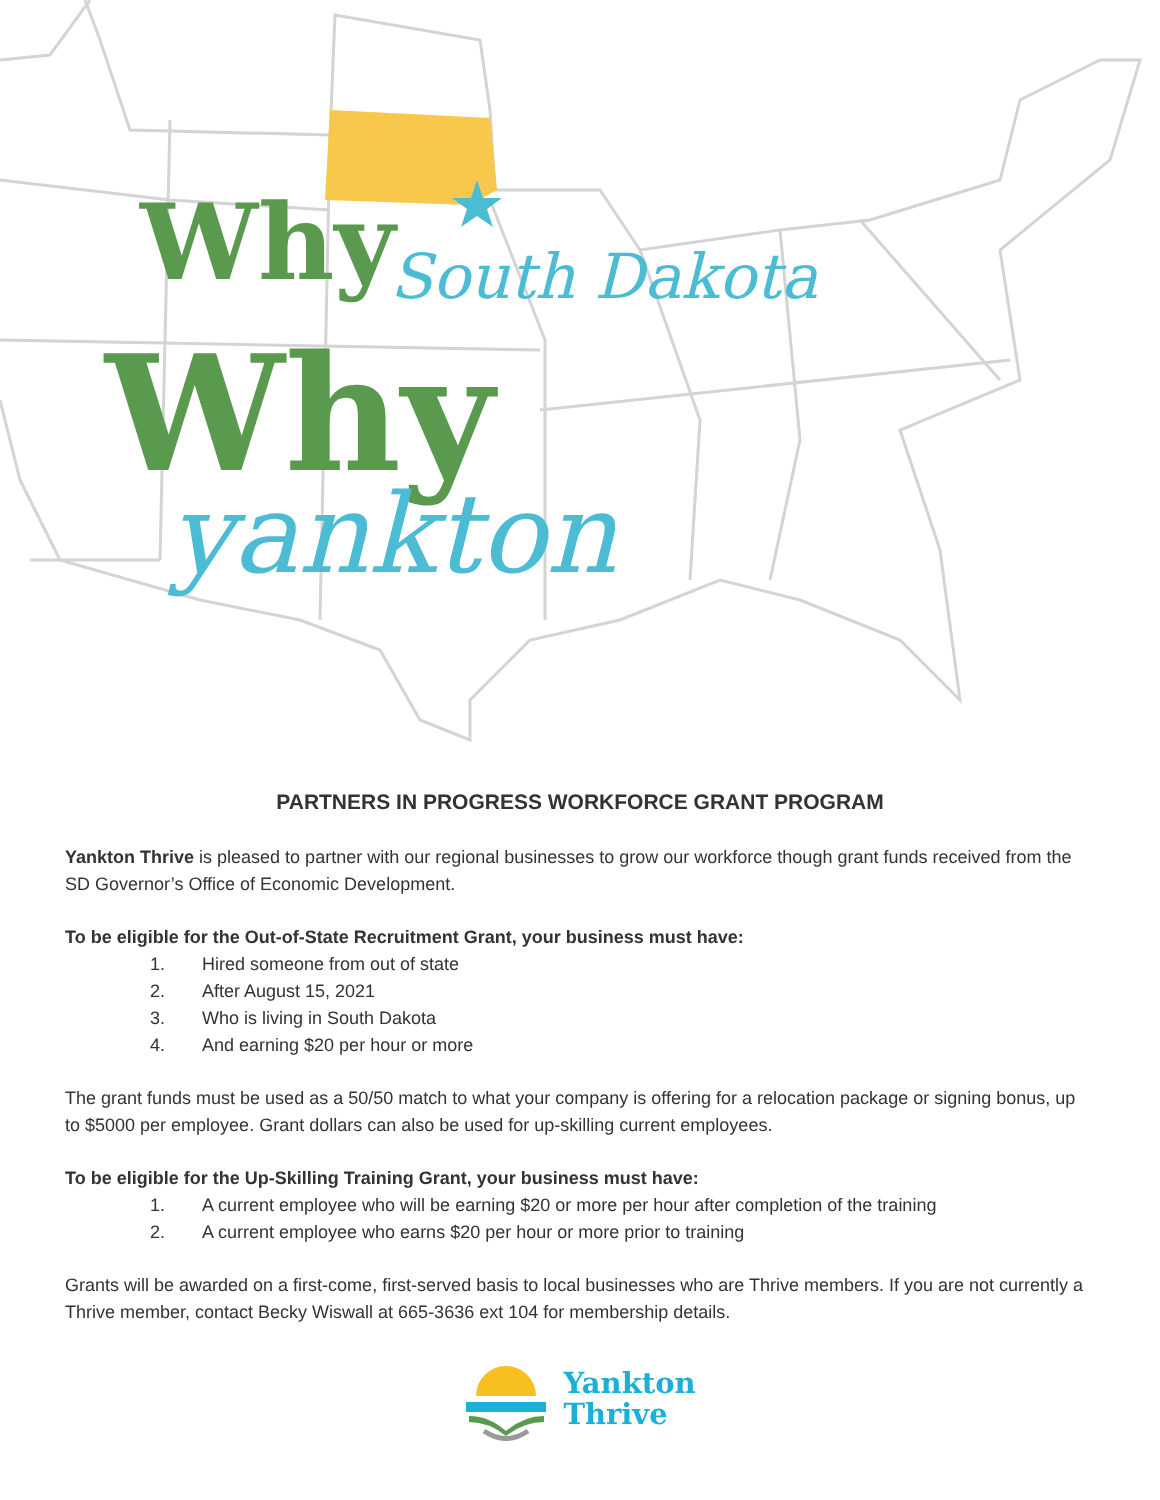Why South Dakota
Why
yankton
PARTNERS IN PROGRESS WORKFORCE GRANT PROGRAM
Yankton Thrive is pleased to partner with our regional businesses to grow our workforce though grant funds received from the SD Governor’s Office of Economic Development.
To be eligible for the Out-of-State Recruitment Grant, your business must have:
1. Hired someone from out of state
2. After August 15, 2021
3. Who is living in South Dakota
4. And earning $20 per hour or more
The grant funds must be used as a 50/50 match to what your company is offering for a relocation package or signing bonus, up to $5000 per employee. Grant dollars can also be used for up-skilling current employees.
To be eligible for the Up-Skilling Training Grant, your business must have:
1. A current employee who will be earning $20 or more per hour after completion of the training
2. A current employee who earns $20 per hour or more prior to training
Grants will be awarded on a first-come, first-served basis to local businesses who are Thrive members. If you are not currently a Thrive member, contact Becky Wiswall at 665-3636 ext 104 for membership details.
Yankton
Thrive